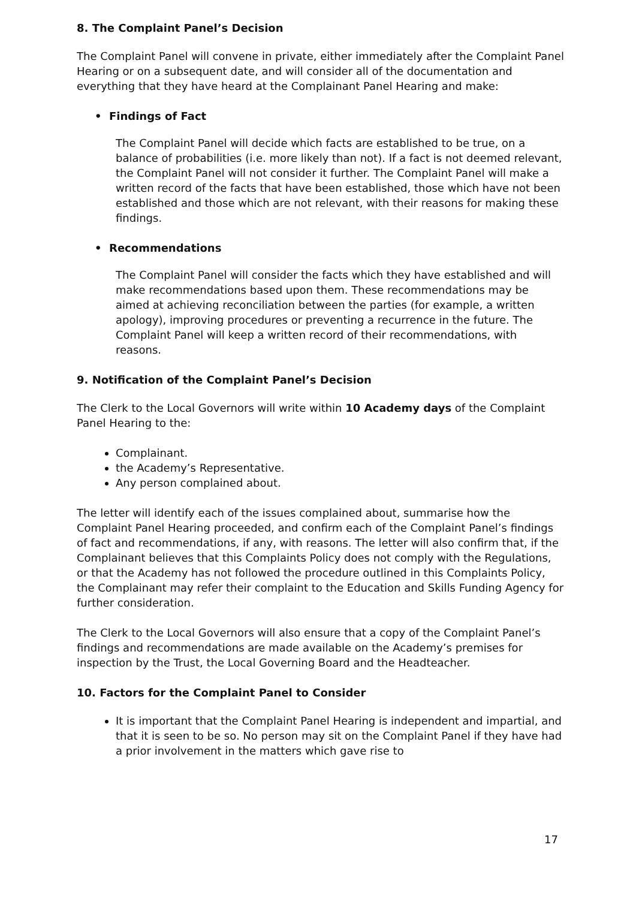8. The Complaint Panel’s Decision
The Complaint Panel will convene in private, either immediately after the Complaint Panel Hearing or on a subsequent date, and will consider all of the documentation and everything that they have heard at the Complainant Panel Hearing and make:
• Findings of Fact
The Complaint Panel will decide which facts are established to be true, on a balance of probabilities (i.e. more likely than not). If a fact is not deemed relevant, the Complaint Panel will not consider it further. The Complaint Panel will make a written record of the facts that have been established, those which have not been established and those which are not relevant, with their reasons for making these findings.
• Recommendations
The Complaint Panel will consider the facts which they have established and will make recommendations based upon them. These recommendations may be aimed at achieving reconciliation between the parties (for example, a written apology), improving procedures or preventing a recurrence in the future. The Complaint Panel will keep a written record of their recommendations, with reasons.
9. Notification of the Complaint Panel’s Decision
The Clerk to the Local Governors will write within 10 Academy days of the Complaint Panel Hearing to the:
Complainant.
the Academy’s Representative.
Any person complained about.
The letter will identify each of the issues complained about, summarise how the Complaint Panel Hearing proceeded, and confirm each of the Complaint Panel’s findings of fact and recommendations, if any, with reasons. The letter will also confirm that, if the Complainant believes that this Complaints Policy does not comply with the Regulations, or that the Academy has not followed the procedure outlined in this Complaints Policy, the Complainant may refer their complaint to the Education and Skills Funding Agency for further consideration.
The Clerk to the Local Governors will also ensure that a copy of the Complaint Panel’s findings and recommendations are made available on the Academy’s premises for inspection by the Trust, the Local Governing Board and the Headteacher.
10. Factors for the Complaint Panel to Consider
It is important that the Complaint Panel Hearing is independent and impartial, and that it is seen to be so. No person may sit on the Complaint Panel if they have had a prior involvement in the matters which gave rise to
17